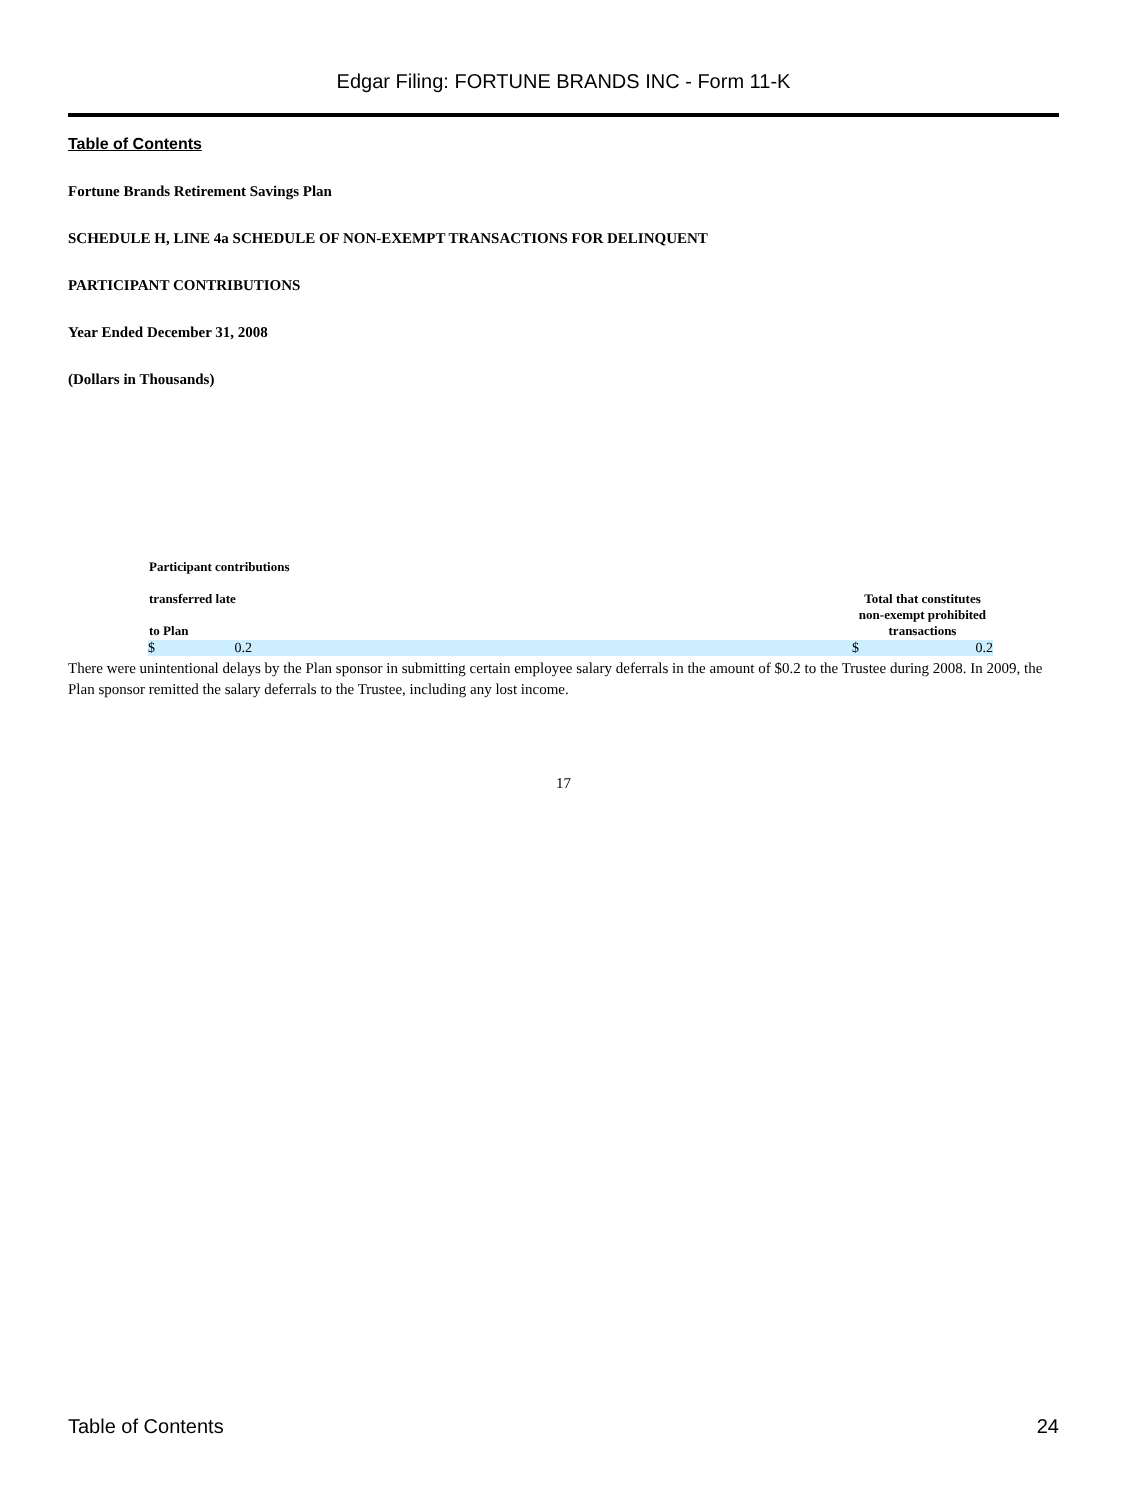Edgar Filing: FORTUNE BRANDS INC - Form 11-K
Table of Contents
Fortune Brands Retirement Savings Plan
SCHEDULE H, LINE 4a SCHEDULE OF NON-EXEMPT TRANSACTIONS FOR DELINQUENT
PARTICIPANT CONTRIBUTIONS
Year Ended December 31, 2008
(Dollars in Thousands)
| Participant contributions transferred late to Plan | | | Total that constitutes non-exempt prohibited transactions | |
| --- | --- | --- | --- | --- |
| $ | 0.2 | | $ | 0.2 |
There were unintentional delays by the Plan sponsor in submitting certain employee salary deferrals in the amount of $0.2 to the Trustee during 2008. In 2009, the Plan sponsor remitted the salary deferrals to the Trustee, including any lost income.
17
Table of Contents 24